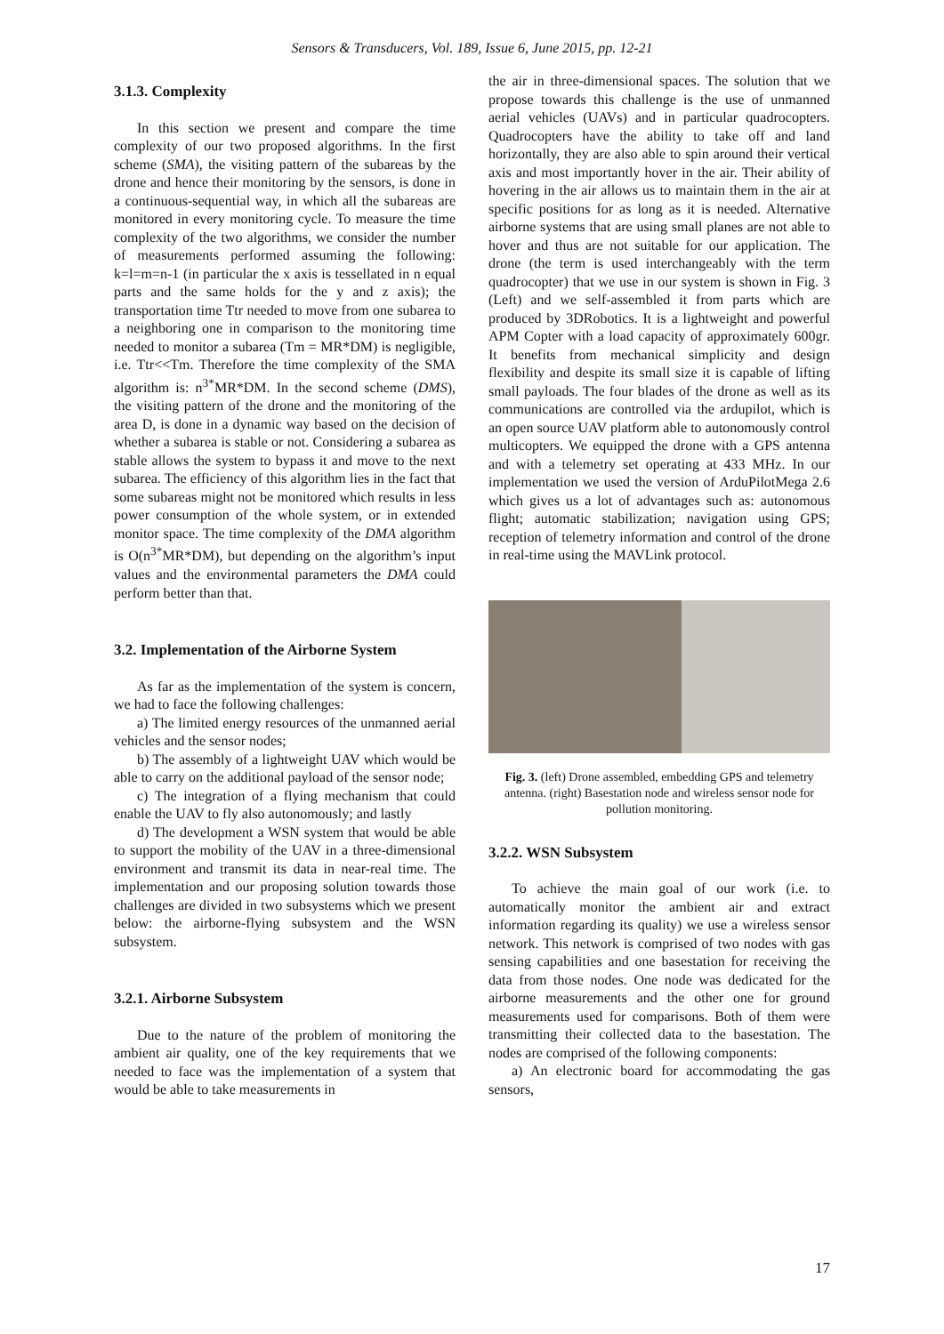Sensors & Transducers, Vol. 189, Issue 6, June 2015, pp. 12-21
3.1.3. Complexity
In this section we present and compare the time complexity of our two proposed algorithms. In the first scheme (SMA), the visiting pattern of the subareas by the drone and hence their monitoring by the sensors, is done in a continuous-sequential way, in which all the subareas are monitored in every monitoring cycle. To measure the time complexity of the two algorithms, we consider the number of measurements performed assuming the following: k=l=m=n-1 (in particular the x axis is tessellated in n equal parts and the same holds for the y and z axis); the transportation time Ttr needed to move from one subarea to a neighboring one in comparison to the monitoring time needed to monitor a subarea (Tm = MR*DM) is negligible, i.e. Ttr<<Tm. Therefore the time complexity of the SMA algorithm is: n<sup>3*</sup>MR*DM. In the second scheme (DMS), the visiting pattern of the drone and the monitoring of the area D, is done in a dynamic way based on the decision of whether a subarea is stable or not. Considering a subarea as stable allows the system to bypass it and move to the next subarea. The efficiency of this algorithm lies in the fact that some subareas might not be monitored which results in less power consumption of the whole system, or in extended monitor space. The time complexity of the DMA algorithm is O(n<sup>3*</sup>MR*DM), but depending on the algorithm’s input values and the environmental parameters the DMA could perform better than that.
3.2. Implementation of the Airborne System
As far as the implementation of the system is concern, we had to face the following challenges:
a) The limited energy resources of the unmanned aerial vehicles and the sensor nodes;
b) The assembly of a lightweight UAV which would be able to carry on the additional payload of the sensor node;
c) The integration of a flying mechanism that could enable the UAV to fly also autonomously; and lastly
d) The development a WSN system that would be able to support the mobility of the UAV in a three-dimensional environment and transmit its data in near-real time. The implementation and our proposing solution towards those challenges are divided in two subsystems which we present below: the airborne-flying subsystem and the WSN subsystem.
3.2.1. Airborne Subsystem
Due to the nature of the problem of monitoring the ambient air quality, one of the key requirements that we needed to face was the implementation of a system that would be able to take measurements in
the air in three-dimensional spaces. The solution that we propose towards this challenge is the use of unmanned aerial vehicles (UAVs) and in particular quadrocopters. Quadrocopters have the ability to take off and land horizontally, they are also able to spin around their vertical axis and most importantly hover in the air. Their ability of hovering in the air allows us to maintain them in the air at specific positions for as long as it is needed. Alternative airborne systems that are using small planes are not able to hover and thus are not suitable for our application. The drone (the term is used interchangeably with the term quadrocopter) that we use in our system is shown in Fig. 3 (Left) and we self-assembled it from parts which are produced by 3DRobotics. It is a lightweight and powerful APM Copter with a load capacity of approximately 600gr. It benefits from mechanical simplicity and design flexibility and despite its small size it is capable of lifting small payloads. The four blades of the drone as well as its communications are controlled via the ardupilot, which is an open source UAV platform able to autonomously control multicopters. We equipped the drone with a GPS antenna and with a telemetry set operating at 433 MHz. In our implementation we used the version of ArduPilotMega 2.6 which gives us a lot of advantages such as: autonomous flight; automatic stabilization; navigation using GPS; reception of telemetry information and control of the drone in real-time using the MAVLink protocol.
Fig. 3. (left) Drone assembled, embedding GPS and telemetry antenna. (right) Basestation node and wireless sensor node for pollution monitoring.
3.2.2. WSN Subsystem
To achieve the main goal of our work (i.e. to automatically monitor the ambient air and extract information regarding its quality) we use a wireless sensor network. This network is comprised of two nodes with gas sensing capabilities and one basestation for receiving the data from those nodes. One node was dedicated for the airborne measurements and the other one for ground measurements used for comparisons. Both of them were transmitting their collected data to the basestation. The nodes are comprised of the following components:
a) An electronic board for accommodating the gas sensors,
17